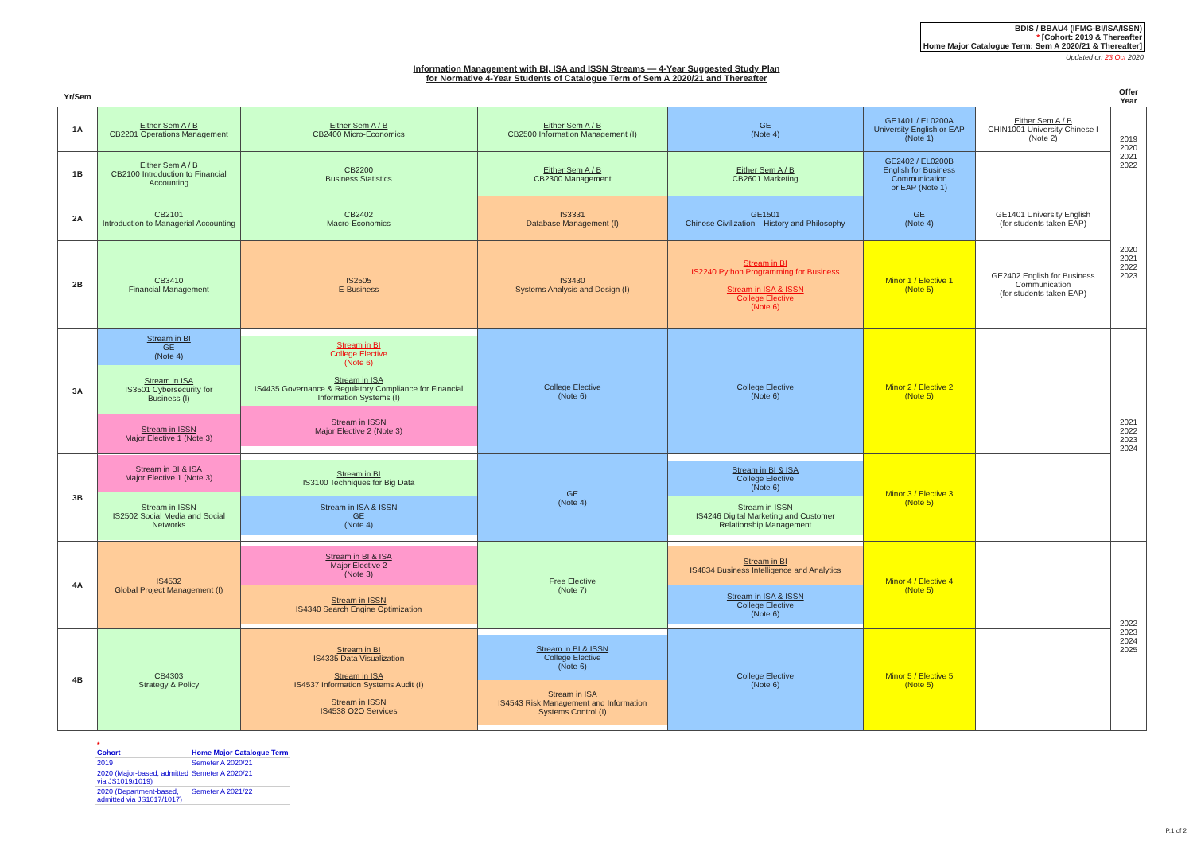BDIS / BBAU4 (IFMG-BI/ISA/ISSN)
* [Cohort: 2019 & Thereafter
Home Major Catalogue Term: Sem A 2020/21 & Thereafter]
Updated on 23 Oct 2020
Information Management with BI, ISA and ISSN Streams — 4-Year Suggested Study Plan
for Normative 4-Year Students of Catalogue Term of Sem A 2020/21 and Thereafter
| Yr/Sem | | | | | | | Offer Year |
| --- | --- | --- | --- | --- | --- | --- | --- |
| 1A | Either Sem A / B CB2201 Operations Management | Either Sem A / B CB2400 Micro-Economics | Either Sem A / B CB2500 Information Management (I) | GE (Note 4) | GE1401 / EL0200A University English or EAP (Note 1) | Either Sem A / B CHIN1001 University Chinese I (Note 2) | 2019 2020 2021 2022 |
| 1B | Either Sem A / B CB2100 Introduction to Financial Accounting | CB2200 Business Statistics | Either Sem A / B CB2300 Management | Either Sem A / B CB2601 Marketing | GE2402 / EL0200B English for Business Communication or EAP (Note 1) | | |
| 2A | CB2101 Introduction to Managerial Accounting | CB2402 Macro-Economics | IS3331 Database Management (I) | GE1501 Chinese Civilization – History and Philosophy | GE (Note 4) | GE1401 University English (for students taken EAP) | 2020 2021 2022 2023 |
| 2B | CB3410 Financial Management | IS2505 E-Business | IS3430 Systems Analysis and Design (I) | Stream in BI IS2240 Python Programming for Business Stream in ISA & ISSN College Elective (Note 6) | Minor 1 / Elective 1 (Note 5) | GE2402 English for Business Communication (for students taken EAP) | |
| 3A | Stream in BI GE (Note 4) Stream in ISA IS3501 Cybersecurity for Business (I) Stream in ISSN Major Elective 1 (Note 3) | Stream in BI College Elective (Note 6) Stream in ISA IS4435 Governance & Regulatory Compliance for Financial Information Systems (I) Stream in ISSN Major Elective 2 (Note 3) | College Elective (Note 6) | College Elective (Note 6) | Minor 2 / Elective 2 (Note 5) | | 2021 2022 2023 2024 |
| 3B | Stream in BI & ISA Major Elective 1 (Note 3) Stream in ISSN IS2502 Social Media and Social Networks | Stream in BI IS3100 Techniques for Big Data Stream in ISA & ISSN GE (Note 4) | GE (Note 4) | Stream in BI & ISA College Elective (Note 6) Stream in ISSN IS4246 Digital Marketing and Customer Relationship Management | Minor 3 / Elective 3 (Note 5) | | |
| 4A | IS4532 Global Project Management (I) | Stream in BI & ISA Major Elective 2 (Note 3) Stream in ISSN IS4340 Search Engine Optimization | Free Elective (Note 7) | Stream in BI IS4834 Business Intelligence and Analytics Stream in ISA & ISSN College Elective (Note 6) | Minor 4 / Elective 4 (Note 5) | | 2022 2023 2024 2025 |
| 4B | CB4303 Strategy & Policy | Stream in BI IS4335 Data Visualization Stream in ISA IS4537 Information Systems Audit (I) Stream in ISSN IS4538 O2O Services | Stream in BI & ISSN College Elective (Note 6) Stream in ISA IS4543 Risk Management and Information Systems Control (I) | College Elective (Note 6) | Minor 5 / Elective 5 (Note 5) | | |
| * Cohort | Home Major Catalogue Term |
| --- | --- |
| 2019 | Semeter A 2020/21 |
| 2020 (Major-based, admitted via JS1019/1019) | Semeter A 2020/21 |
| 2020 (Department-based, admitted via JS1017/1017) | Semeter A 2021/22 |
P.1 of 2